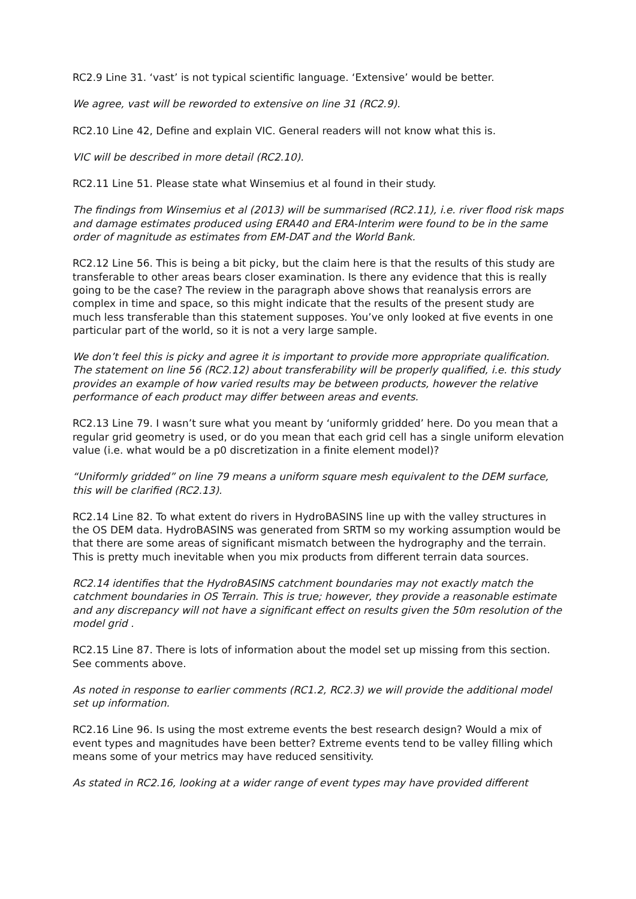RC2.9 Line 31. ‘vast’ is not typical scientific language. ‘Extensive’ would be better.
We agree, vast will be reworded to extensive on line 31 (RC2.9).
RC2.10 Line 42, Define and explain VIC. General readers will not know what this is.
VIC will be described in more detail (RC2.10).
RC2.11 Line 51. Please state what Winsemius et al found in their study.
The findings from Winsemius et al (2013) will be summarised (RC2.11), i.e. river flood risk maps and damage estimates produced using ERA40 and ERA-Interim were found to be in the same order of magnitude as estimates from EM-DAT and the World Bank.
RC2.12 Line 56. This is being a bit picky, but the claim here is that the results of this study are transferable to other areas bears closer examination. Is there any evidence that this is really going to be the case? The review in the paragraph above shows that reanalysis errors are complex in time and space, so this might indicate that the results of the present study are much less transferable than this statement supposes. You’ve only looked at five events in one particular part of the world, so it is not a very large sample.
We don’t feel this is picky and agree it is important to provide more appropriate qualification. The statement on line 56 (RC2.12) about transferability will be properly qualified, i.e. this study provides an example of how varied results may be between products, however the relative performance of each product may differ between areas and events.
RC2.13 Line 79. I wasn’t sure what you meant by ‘uniformly gridded’ here. Do you mean that a regular grid geometry is used, or do you mean that each grid cell has a single uniform elevation value (i.e. what would be a p0 discretization in a finite element model)?
“Uniformly gridded” on line 79 means a uniform square mesh equivalent to the DEM surface, this will be clarified (RC2.13).
RC2.14 Line 82. To what extent do rivers in HydroBASINS line up with the valley structures in the OS DEM data. HydroBASINS was generated from SRTM so my working assumption would be that there are some areas of significant mismatch between the hydrography and the terrain. This is pretty much inevitable when you mix products from different terrain data sources.
RC2.14 identifies that the HydroBASINS catchment boundaries may not exactly match the catchment boundaries in OS Terrain. This is true; however, they provide a reasonable estimate and any discrepancy will not have a significant effect on results given the 50m resolution of the model grid .
RC2.15 Line 87. There is lots of information about the model set up missing from this section. See comments above.
As noted in response to earlier comments (RC1.2, RC2.3) we will provide the additional model set up information.
RC2.16 Line 96. Is using the most extreme events the best research design? Would a mix of event types and magnitudes have been better? Extreme events tend to be valley filling which means some of your metrics may have reduced sensitivity.
As stated in RC2.16, looking at a wider range of event types may have provided different